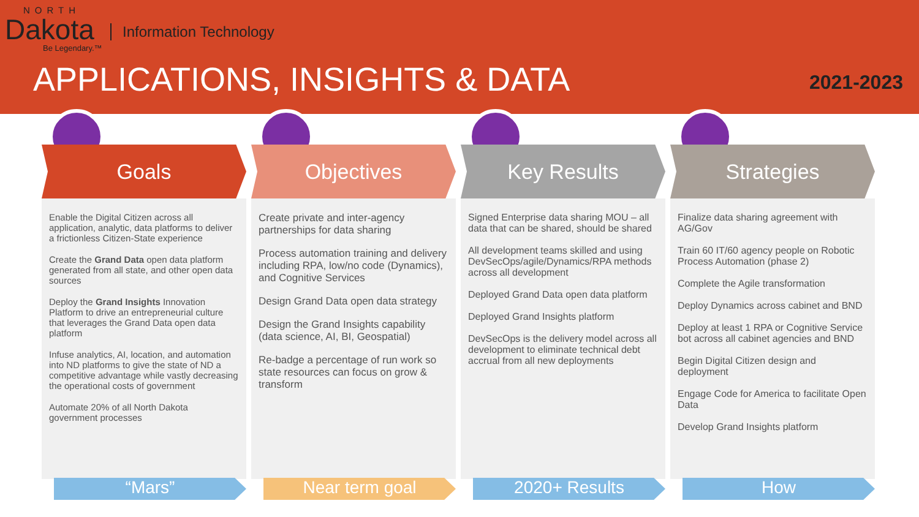NORTH
Dakota
Be Legendary.™
Information Technology
APPLICATIONS, INSIGHTS & DATA 2021-2023
Goals
Enable the Digital Citizen across all application, analytic, data platforms to deliver a frictionless Citizen-State experience
Create the Grand Data open data platform generated from all state, and other open data sources
Deploy the Grand Insights Innovation Platform to drive an entrepreneurial culture that leverages the Grand Data open data platform
Infuse analytics, AI, location, and automation into ND platforms to give the state of ND a competitive advantage while vastly decreasing the operational costs of government
Automate 20% of all North Dakota government processes
“Mars”
Objectives
Create private and inter-agency partnerships for data sharing
Process automation training and delivery including RPA, low/no code (Dynamics), and Cognitive Services
Design Grand Data open data strategy
Design the Grand Insights capability (data science, AI, BI, Geospatial)
Re-badge a percentage of run work so state resources can focus on grow & transform
Near term goal
Key Results
Signed Enterprise data sharing MOU – all data that can be shared, should be shared
All development teams skilled and using DevSecOps/agile/Dynamics/RPA methods across all development
Deployed Grand Data open data platform
Deployed Grand Insights platform
DevSecOps is the delivery model across all development to eliminate technical debt accrual from all new deployments
2020+ Results
Strategies
Finalize data sharing agreement with AG/Gov
Train 60 IT/60 agency people on Robotic Process Automation (phase 2)
Complete the Agile transformation
Deploy Dynamics across cabinet and BND
Deploy at least 1 RPA or Cognitive Service bot across all cabinet agencies and BND
Begin Digital Citizen design and deployment
Engage Code for America to facilitate Open Data
Develop Grand Insights platform
How